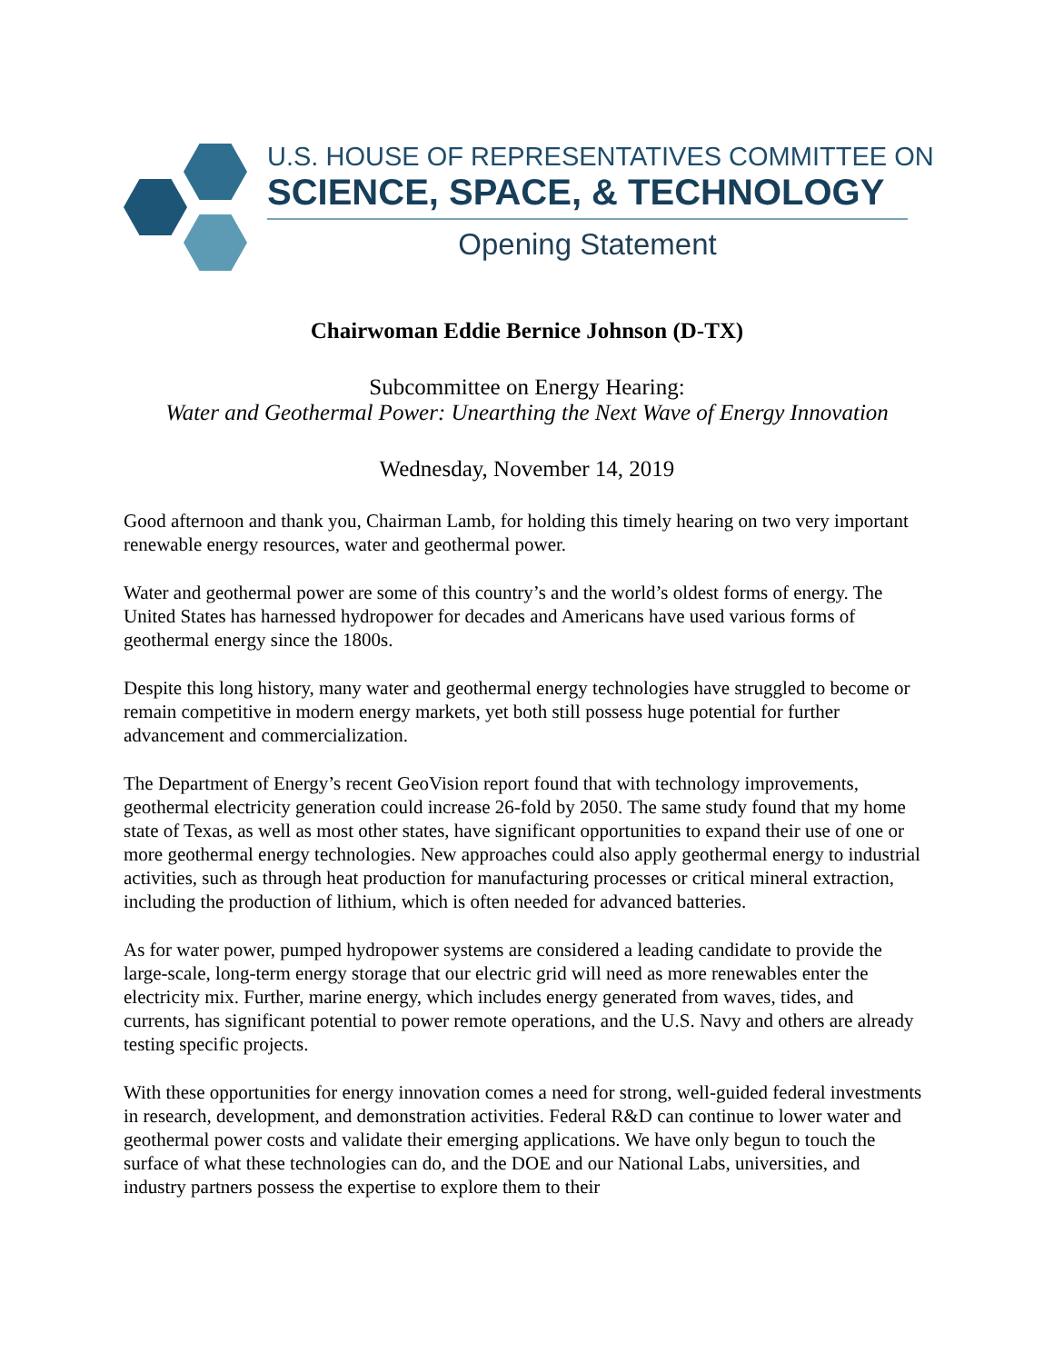U.S. HOUSE OF REPRESENTATIVES COMMITTEE ON
SCIENCE, SPACE, & TECHNOLOGY
Opening Statement
Chairwoman Eddie Bernice Johnson (D-TX)
Subcommittee on Energy Hearing:
Water and Geothermal Power: Unearthing the Next Wave of Energy Innovation
Wednesday, November 14, 2019
Good afternoon and thank you, Chairman Lamb, for holding this timely hearing on two very important renewable energy resources, water and geothermal power.
Water and geothermal power are some of this country’s and the world’s oldest forms of energy. The United States has harnessed hydropower for decades and Americans have used various forms of geothermal energy since the 1800s.
Despite this long history, many water and geothermal energy technologies have struggled to become or remain competitive in modern energy markets, yet both still possess huge potential for further advancement and commercialization.
The Department of Energy’s recent GeoVision report found that with technology improvements, geothermal electricity generation could increase 26-fold by 2050. The same study found that my home state of Texas, as well as most other states, have significant opportunities to expand their use of one or more geothermal energy technologies. New approaches could also apply geothermal energy to industrial activities, such as through heat production for manufacturing processes or critical mineral extraction, including the production of lithium, which is often needed for advanced batteries.
As for water power, pumped hydropower systems are considered a leading candidate to provide the large-scale, long-term energy storage that our electric grid will need as more renewables enter the electricity mix. Further, marine energy, which includes energy generated from waves, tides, and currents, has significant potential to power remote operations, and the U.S. Navy and others are already testing specific projects.
With these opportunities for energy innovation comes a need for strong, well-guided federal investments in research, development, and demonstration activities. Federal R&D can continue to lower water and geothermal power costs and validate their emerging applications. We have only begun to touch the surface of what these technologies can do, and the DOE and our National Labs, universities, and industry partners possess the expertise to explore them to their